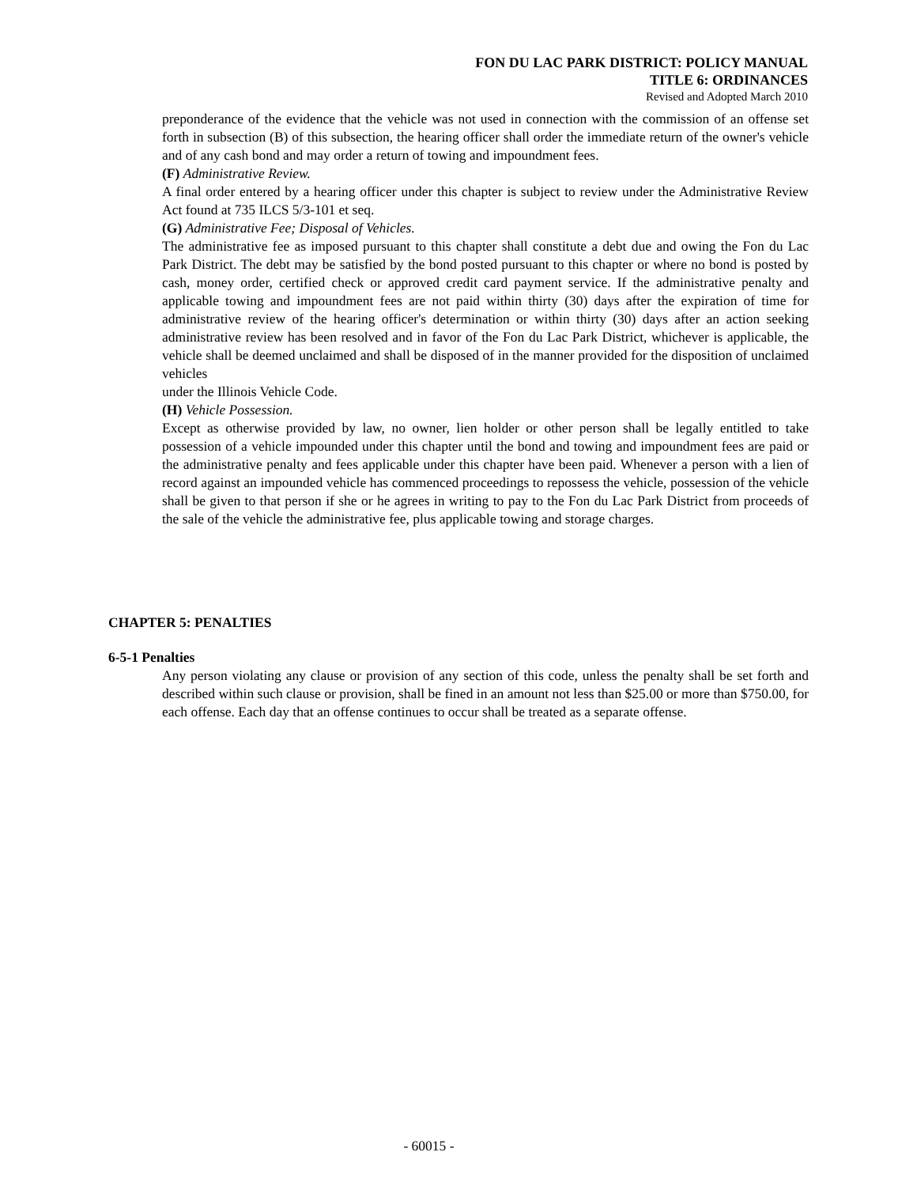FON DU LAC PARK DISTRICT: POLICY MANUAL
TITLE 6: ORDINANCES
Revised and Adopted March 2010
preponderance of the evidence that the vehicle was not used in connection with the commission of an offense set forth in subsection (B) of this subsection, the hearing officer shall order the immediate return of the owner's vehicle and of any cash bond and may order a return of towing and impoundment fees.
(F) Administrative Review.
A final order entered by a hearing officer under this chapter is subject to review under the Administrative Review Act found at 735 ILCS 5/3-101 et seq.
(G) Administrative Fee; Disposal of Vehicles.
The administrative fee as imposed pursuant to this chapter shall constitute a debt due and owing the Fon du Lac Park District. The debt may be satisfied by the bond posted pursuant to this chapter or where no bond is posted by cash, money order, certified check or approved credit card payment service. If the administrative penalty and applicable towing and impoundment fees are not paid within thirty (30) days after the expiration of time for administrative review of the hearing officer's determination or within thirty (30) days after an action seeking administrative review has been resolved and in favor of the Fon du Lac Park District, whichever is applicable, the vehicle shall be deemed unclaimed and shall be disposed of in the manner provided for the disposition of unclaimed vehicles
under the Illinois Vehicle Code.
(H) Vehicle Possession.
Except as otherwise provided by law, no owner, lien holder or other person shall be legally entitled to take possession of a vehicle impounded under this chapter until the bond and towing and impoundment fees are paid or the administrative penalty and fees applicable under this chapter have been paid. Whenever a person with a lien of record against an impounded vehicle has commenced proceedings to repossess the vehicle, possession of the vehicle shall be given to that person if she or he agrees in writing to pay to the Fon du Lac Park District from proceeds of the sale of the vehicle the administrative fee, plus applicable towing and storage charges.
CHAPTER 5: PENALTIES
6-5-1 Penalties
Any person violating any clause or provision of any section of this code, unless the penalty shall be set forth and described within such clause or provision, shall be fined in an amount not less than $25.00 or more than $750.00, for each offense. Each day that an offense continues to occur shall be treated as a separate offense.
- 60015 -